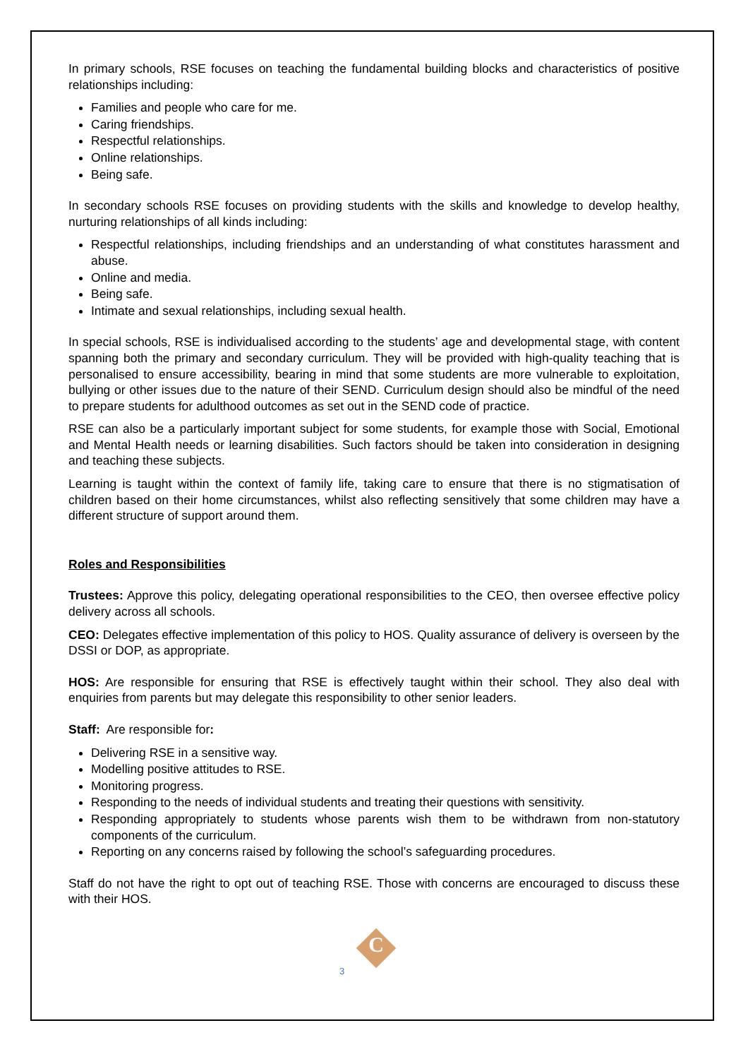In primary schools, RSE focuses on teaching the fundamental building blocks and characteristics of positive relationships including:
Families and people who care for me.
Caring friendships.
Respectful relationships.
Online relationships.
Being safe.
In secondary schools RSE focuses on providing students with the skills and knowledge to develop healthy, nurturing relationships of all kinds including:
Respectful relationships, including friendships and an understanding of what constitutes harassment and abuse.
Online and media.
Being safe.
Intimate and sexual relationships, including sexual health.
In special schools, RSE is individualised according to the students’ age and developmental stage, with content spanning both the primary and secondary curriculum. They will be provided with high-quality teaching that is personalised to ensure accessibility, bearing in mind that some students are more vulnerable to exploitation, bullying or other issues due to the nature of their SEND. Curriculum design should also be mindful of the need to prepare students for adulthood outcomes as set out in the SEND code of practice.
RSE can also be a particularly important subject for some students, for example those with Social, Emotional and Mental Health needs or learning disabilities. Such factors should be taken into consideration in designing and teaching these subjects.
Learning is taught within the context of family life, taking care to ensure that there is no stigmatisation of children based on their home circumstances, whilst also reflecting sensitively that some children may have a different structure of support around them.
Roles and Responsibilities
Trustees: Approve this policy, delegating operational responsibilities to the CEO, then oversee effective policy delivery across all schools.
CEO: Delegates effective implementation of this policy to HOS. Quality assurance of delivery is overseen by the DSSI or DOP, as appropriate.
HOS: Are responsible for ensuring that RSE is effectively taught within their school. They also deal with enquiries from parents but may delegate this responsibility to other senior leaders.
Staff: Are responsible for:
Delivering RSE in a sensitive way.
Modelling positive attitudes to RSE.
Monitoring progress.
Responding to the needs of individual students and treating their questions with sensitivity.
Responding appropriately to students whose parents wish them to be withdrawn from non-statutory components of the curriculum.
Reporting on any concerns raised by following the school’s safeguarding procedures.
Staff do not have the right to opt out of teaching RSE. Those with concerns are encouraged to discuss these with their HOS.
C
3